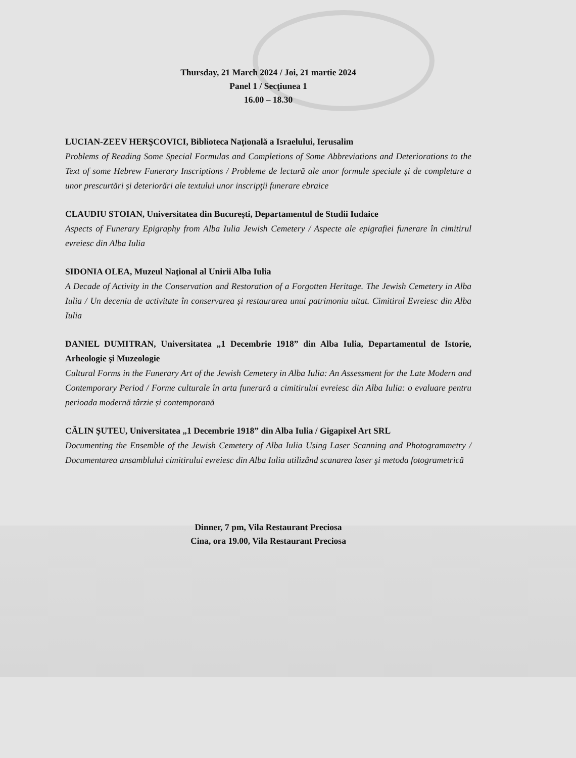Thursday, 21 March 2024 / Joi, 21 martie 2024
Panel 1 / Secţiunea 1
16.00 – 18.30
LUCIAN-ZEEV HERŞCOVICI, Biblioteca Naţională a Israelului, Ierusalim
Problems of Reading Some Special Formulas and Completions of Some Abbreviations and Deteriorations to the Text of some Hebrew Funerary Inscriptions / Probleme de lectură ale unor formule speciale și de completare a unor prescurtări și deteriorări ale textului unor inscripţii funerare ebraice
CLAUDIU STOIAN, Universitatea din București, Departamentul de Studii Iudaice
Aspects of Funerary Epigraphy from Alba Iulia Jewish Cemetery / Aspecte ale epigrafiei funerare în cimitirul evreiesc din Alba Iulia
SIDONIA OLEA, Muzeul Naţional al Unirii Alba Iulia
A Decade of Activity in the Conservation and Restoration of a Forgotten Heritage. The Jewish Cemetery in Alba Iulia / Un deceniu de activitate în conservarea și restaurarea unui patrimoniu uitat. Cimitirul Evreiesc din Alba Iulia
DANIEL DUMITRAN, Universitatea „1 Decembrie 1918” din Alba Iulia, Departamentul de Istorie, Arheologie şi Muzeologie
Cultural Forms in the Funerary Art of the Jewish Cemetery in Alba Iulia: An Assessment for the Late Modern and Contemporary Period / Forme culturale în arta funerară a cimitirului evreiesc din Alba Iulia: o evaluare pentru perioada modernă târzie și contemporană
CĂLIN ŞUTEU, Universitatea „1 Decembrie 1918” din Alba Iulia / Gigapixel Art SRL
Documenting the Ensemble of the Jewish Cemetery of Alba Iulia Using Laser Scanning and Photogrammetry / Documentarea ansamblului cimitirului evreiesc din Alba Iulia utilizând scanarea laser şi metoda fotogrametrică
Dinner, 7 pm, Vila Restaurant Preciosa
Cina, ora 19.00, Vila Restaurant Preciosa